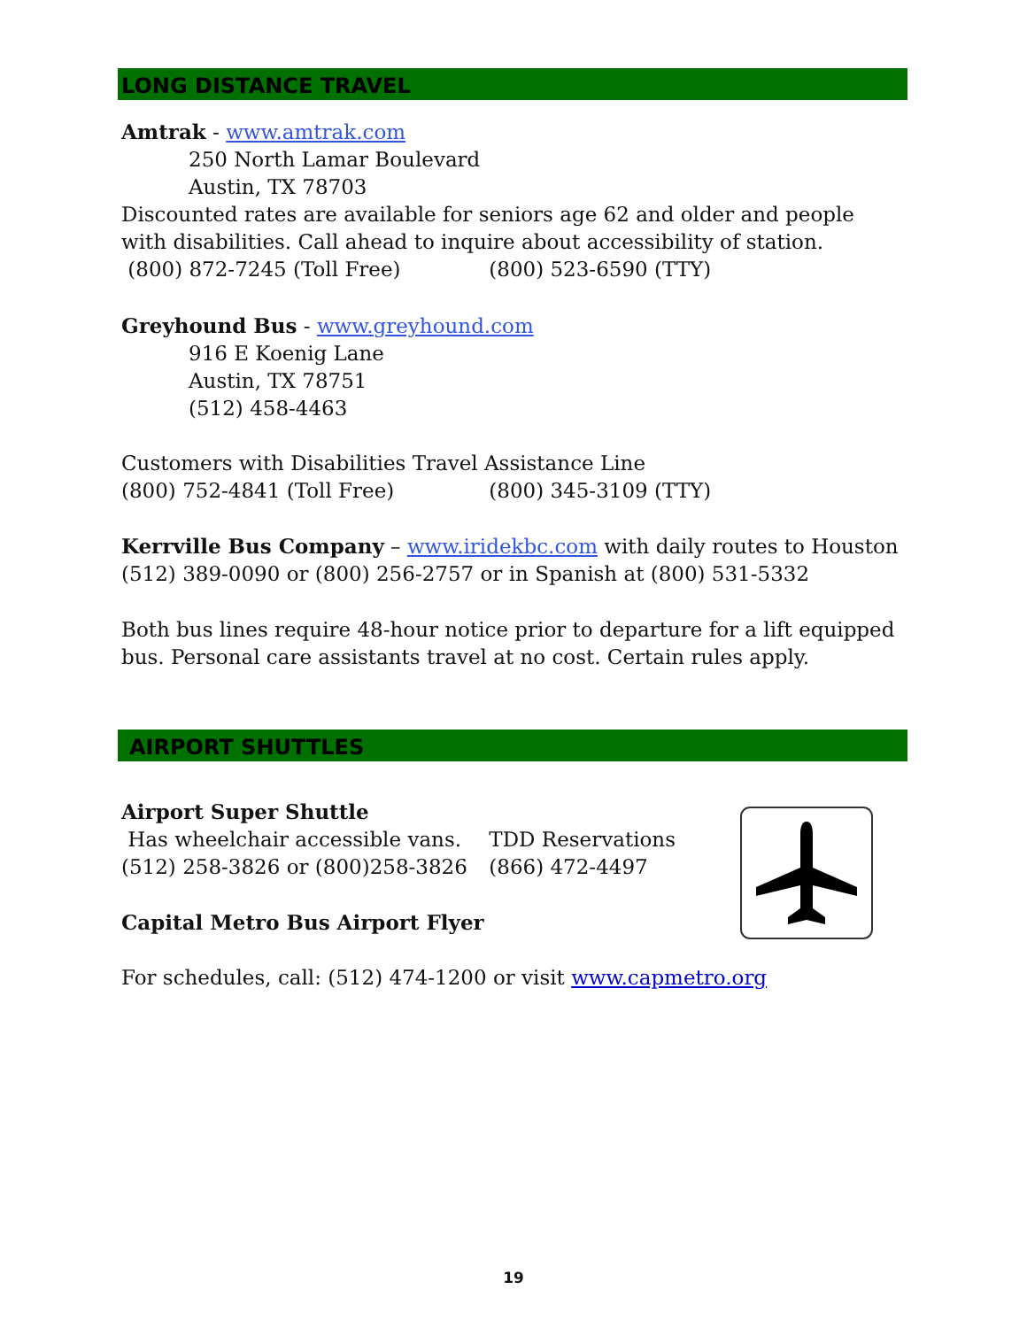LONG DISTANCE TRAVEL
Amtrak - www.amtrak.com
250 North Lamar Boulevard
Austin, TX 78703
Discounted rates are available for seniors age 62 and older and people with disabilities. Call ahead to inquire about accessibility of station.
(800) 872-7245 (Toll Free) (800) 523-6590 (TTY)
Greyhound Bus - www.greyhound.com
916 E Koenig Lane
Austin, TX 78751
(512) 458-4463
Customers with Disabilities Travel Assistance Line
(800) 752-4841 (Toll Free) (800) 345-3109 (TTY)
Kerrville Bus Company – www.iridekbc.com with daily routes to Houston
(512) 389-0090 or (800) 256-2757 or in Spanish at (800) 531-5332
Both bus lines require 48-hour notice prior to departure for a lift equipped bus. Personal care assistants travel at no cost. Certain rules apply.
AIRPORT SHUTTLES
Airport Super Shuttle
Has wheelchair accessible vans. TDD Reservations
(512) 258-3826 or (800)258-3826 (866) 472-4497
Capital Metro Bus Airport Flyer
For schedules, call: (512) 474-1200 or visit www.capmetro.org
19